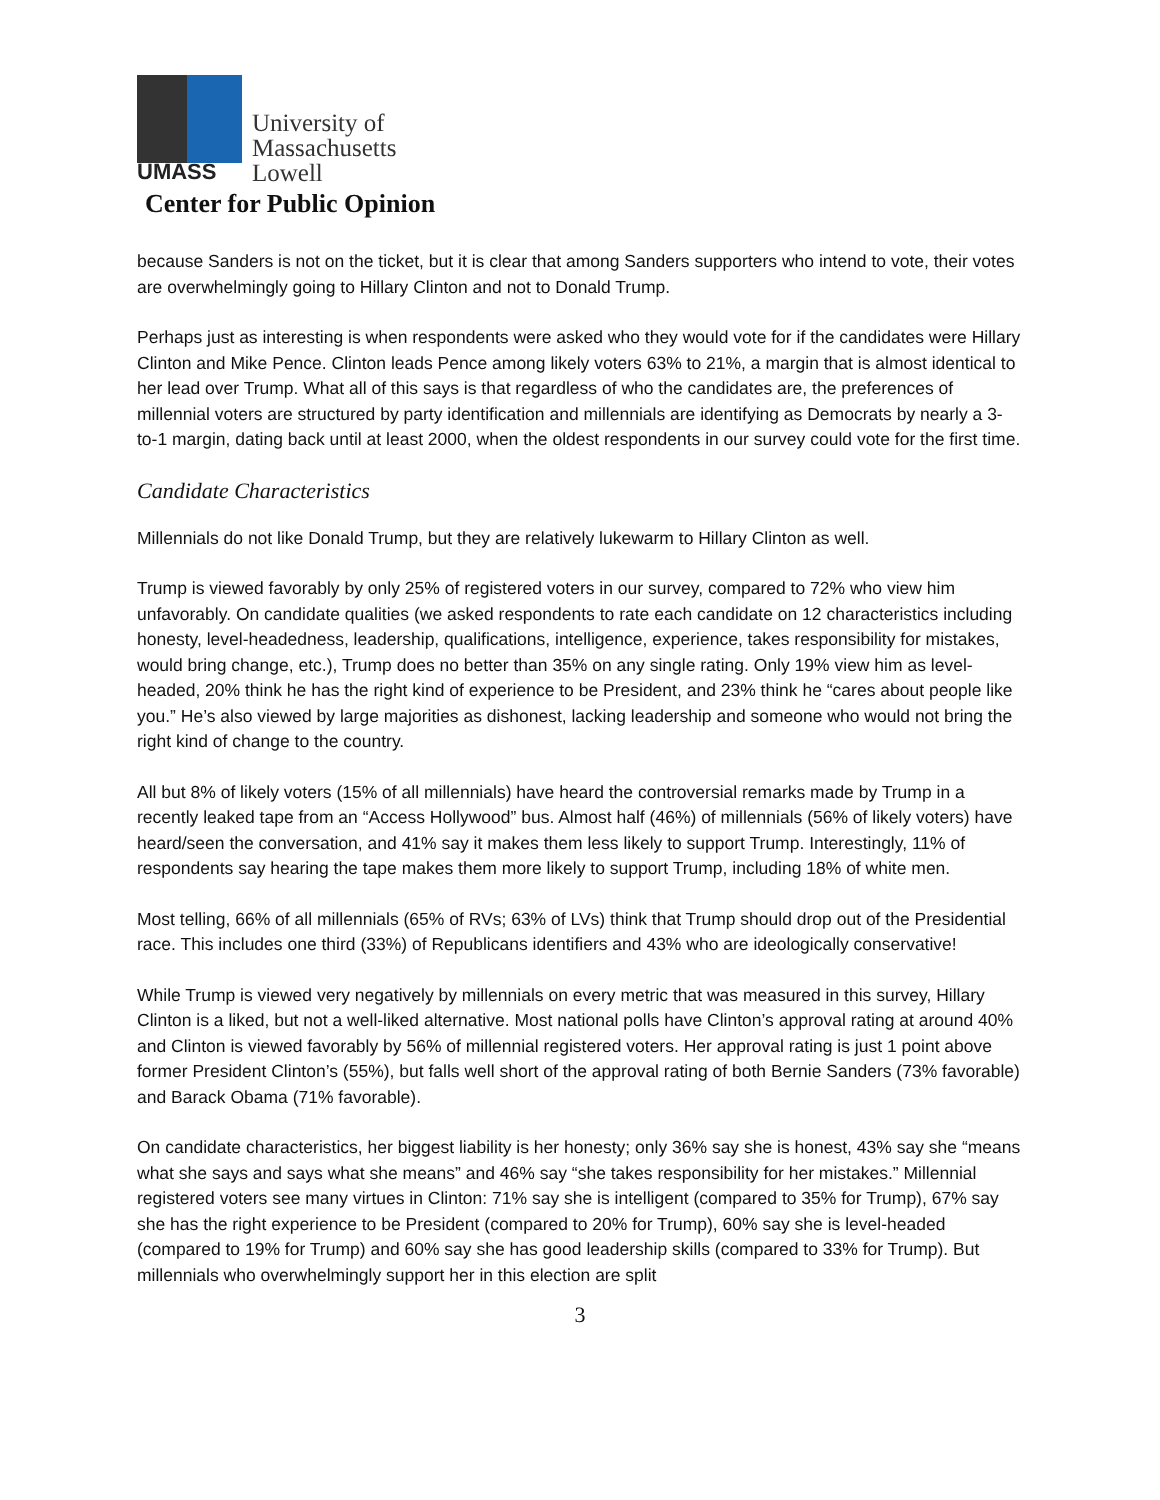UMASS
University of
Massachusetts
Lowell
Center for Public Opinion
because Sanders is not on the ticket, but it is clear that among Sanders supporters who intend to vote, their votes are overwhelmingly going to Hillary Clinton and not to Donald Trump.
Perhaps just as interesting is when respondents were asked who they would vote for if the candidates were Hillary Clinton and Mike Pence. Clinton leads Pence among likely voters 63% to 21%, a margin that is almost identical to her lead over Trump. What all of this says is that regardless of who the candidates are, the preferences of millennial voters are structured by party identification and millennials are identifying as Democrats by nearly a 3-to-1 margin, dating back until at least 2000, when the oldest respondents in our survey could vote for the first time.
Candidate Characteristics
Millennials do not like Donald Trump, but they are relatively lukewarm to Hillary Clinton as well.
Trump is viewed favorably by only 25% of registered voters in our survey, compared to 72% who view him unfavorably. On candidate qualities (we asked respondents to rate each candidate on 12 characteristics including honesty, level-headedness, leadership, qualifications, intelligence, experience, takes responsibility for mistakes, would bring change, etc.), Trump does no better than 35% on any single rating. Only 19% view him as level-headed, 20% think he has the right kind of experience to be President, and 23% think he “cares about people like you.” He’s also viewed by large majorities as dishonest, lacking leadership and someone who would not bring the right kind of change to the country.
All but 8% of likely voters (15% of all millennials) have heard the controversial remarks made by Trump in a recently leaked tape from an “Access Hollywood” bus. Almost half (46%) of millennials (56% of likely voters) have heard/seen the conversation, and 41% say it makes them less likely to support Trump. Interestingly, 11% of respondents say hearing the tape makes them more likely to support Trump, including 18% of white men.
Most telling, 66% of all millennials (65% of RVs; 63% of LVs) think that Trump should drop out of the Presidential race. This includes one third (33%) of Republicans identifiers and 43% who are ideologically conservative!
While Trump is viewed very negatively by millennials on every metric that was measured in this survey, Hillary Clinton is a liked, but not a well-liked alternative. Most national polls have Clinton’s approval rating at around 40% and Clinton is viewed favorably by 56% of millennial registered voters. Her approval rating is just 1 point above former President Clinton’s (55%), but falls well short of the approval rating of both Bernie Sanders (73% favorable) and Barack Obama (71% favorable).
On candidate characteristics, her biggest liability is her honesty; only 36% say she is honest, 43% say she “means what she says and says what she means” and 46% say “she takes responsibility for her mistakes.” Millennial registered voters see many virtues in Clinton: 71% say she is intelligent (compared to 35% for Trump), 67% say she has the right experience to be President (compared to 20% for Trump), 60% say she is level-headed (compared to 19% for Trump) and 60% say she has good leadership skills (compared to 33% for Trump). But millennials who overwhelmingly support her in this election are split
3